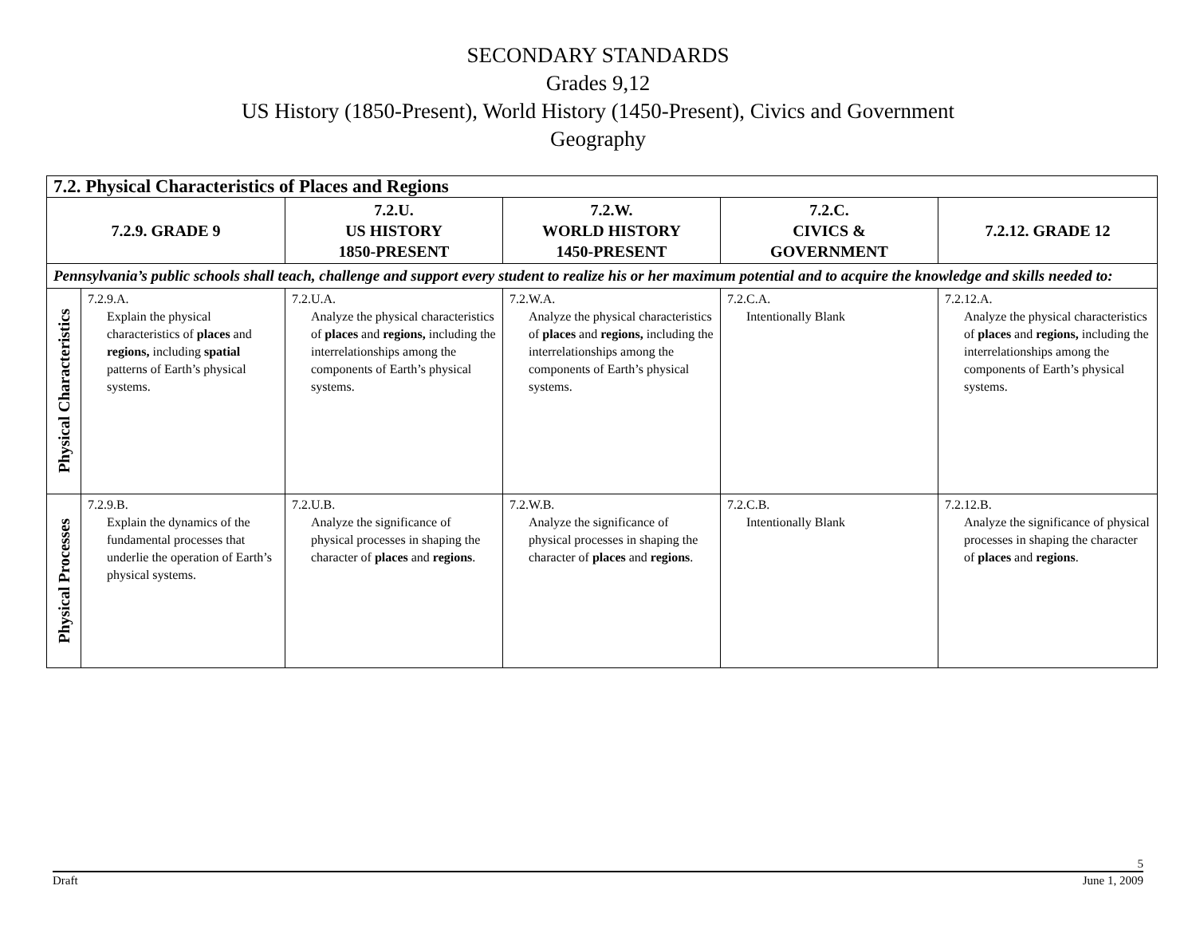SECONDARY STANDARDS
Grades 9,12
US History (1850-Present), World History (1450-Present), Civics and Government
Geography
| 7.2. Physical Characteristics of Places and Regions | | | | | |
| --- | --- | --- | --- | --- | --- |
| 7.2.9. GRADE 9 | | 7.2.U. US HISTORY 1850-PRESENT | 7.2.W. WORLD HISTORY 1450-PRESENT | 7.2.C. CIVICS & GOVERNMENT | 7.2.12. GRADE 12 |
| Pennsylvania’s public schools shall teach, challenge and support every student to realize his or her maximum potential and to acquire the knowledge and skills needed to: | | | | | |
| Physical Characteristics | 7.2.9.A. Explain the physical characteristics of places and regions, including spatial patterns of Earth’s physical systems. | 7.2.U.A. Analyze the physical characteristics of places and regions, including the interrelationships among the components of Earth’s physical systems. | 7.2.W.A. Analyze the physical characteristics of places and regions, including the interrelationships among the components of Earth’s physical systems. | 7.2.C.A. Intentionally Blank | 7.2.12.A. Analyze the physical characteristics of places and regions, including the interrelationships among the components of Earth’s physical systems. |
| Physical Processes | 7.2.9.B. Explain the dynamics of the fundamental processes that underlie the operation of Earth’s physical systems. | 7.2.U.B. Analyze the significance of physical processes in shaping the character of places and regions . | 7.2.W.B. Analyze the significance of physical processes in shaping the character of places and regions . | 7.2.C.B. Intentionally Blank | 7.2.12.B. Analyze the significance of physical processes in shaping the character of places and regions . |
5
Draft June 1, 2009